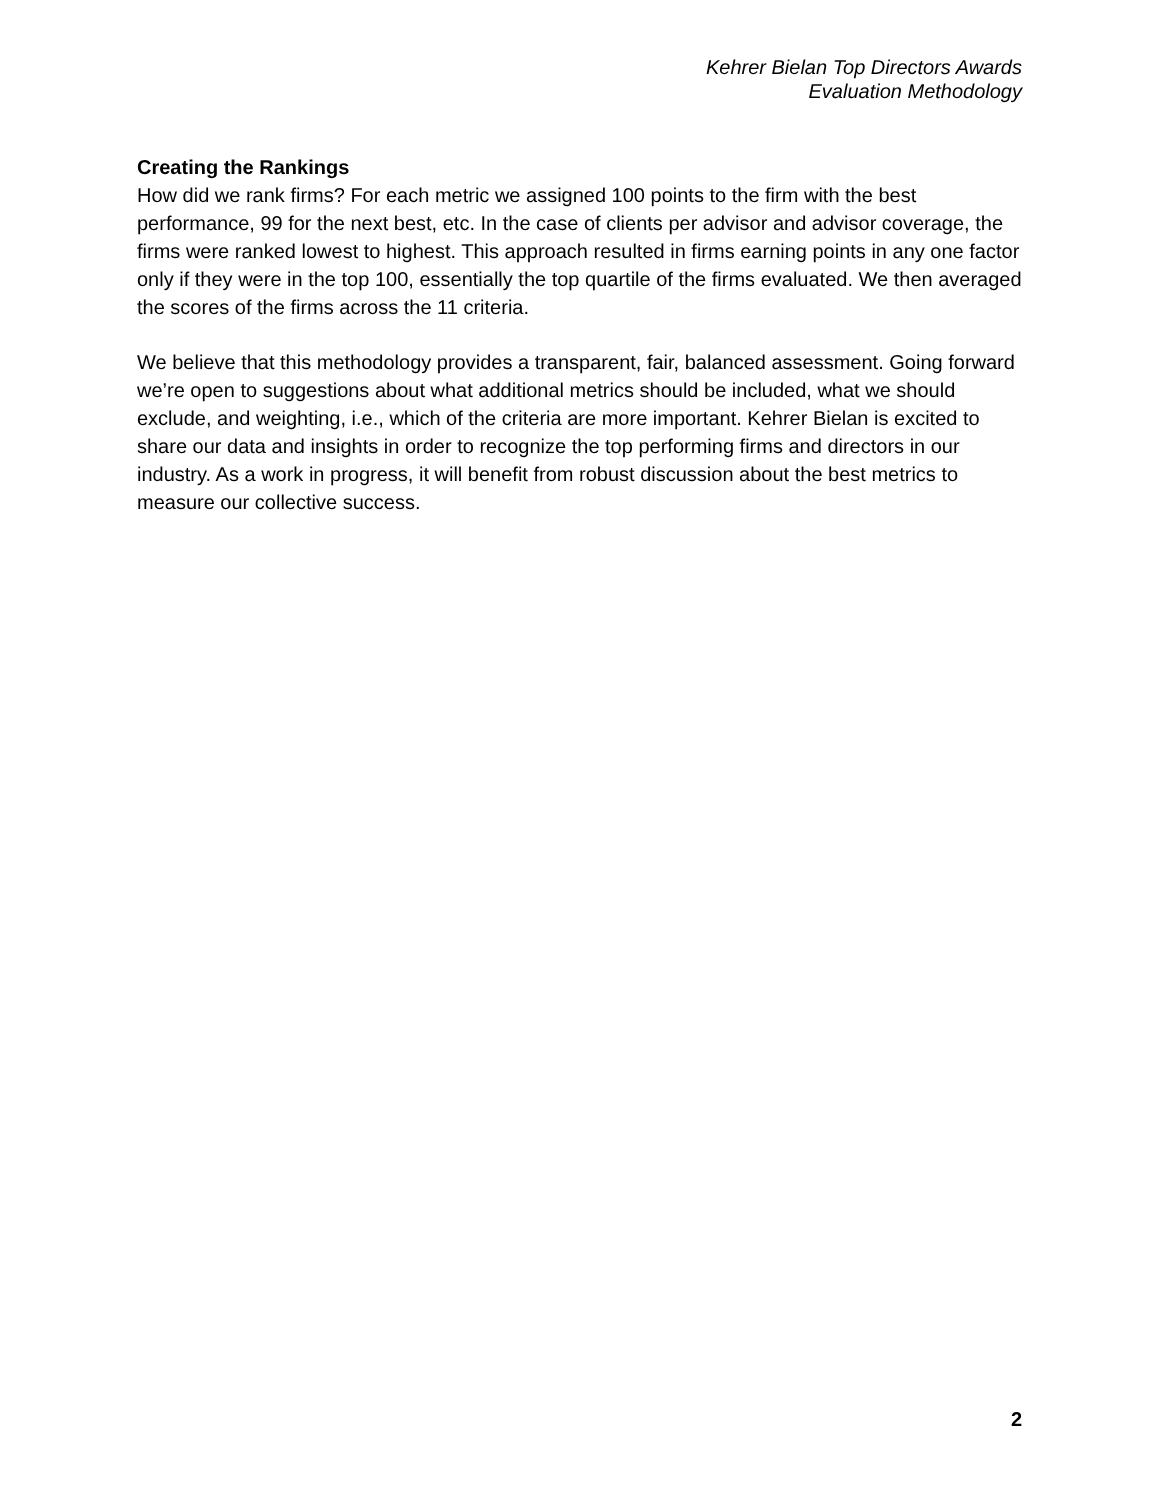Kehrer Bielan Top Directors Awards
Evaluation Methodology
Creating the Rankings
How did we rank firms? For each metric we assigned 100 points to the firm with the best performance, 99 for the next best, etc. In the case of clients per advisor and advisor coverage, the firms were ranked lowest to highest. This approach resulted in firms earning points in any one factor only if they were in the top 100, essentially the top quartile of the firms evaluated. We then averaged the scores of the firms across the 11 criteria.
We believe that this methodology provides a transparent, fair, balanced assessment. Going forward we’re open to suggestions about what additional metrics should be included, what we should exclude, and weighting, i.e., which of the criteria are more important. Kehrer Bielan is excited to share our data and insights in order to recognize the top performing firms and directors in our industry. As a work in progress, it will benefit from robust discussion about the best metrics to measure our collective success.
2